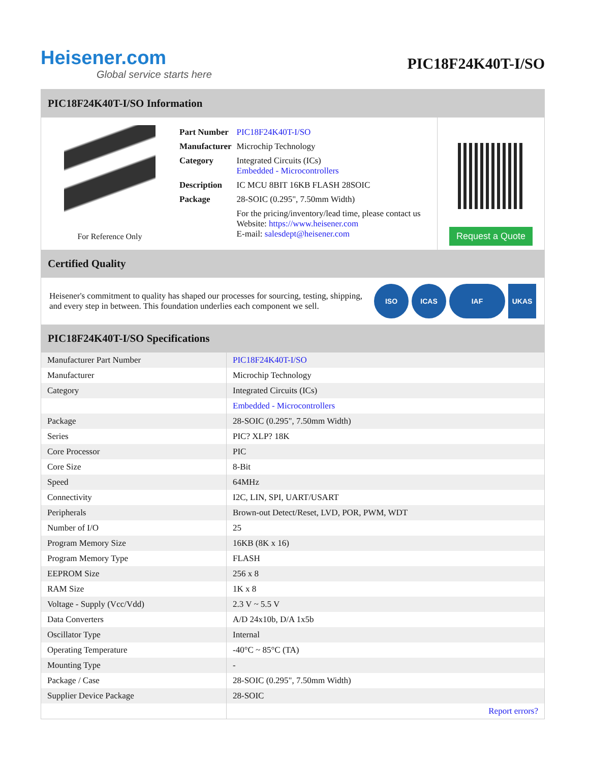Heisener.com
Global service starts here
PIC18F24K40T-I/SO
PIC18F24K40T-I/SO Information
For Reference Only
| Part Number | PIC18F24K40T-I/SO |
| Manufacturer | Microchip Technology |
| Category | Integrated Circuits (ICs) Embedded - Microcontrollers |
| Description | IC MCU 8BIT 16KB FLASH 28SOIC |
| Package | 28-SOIC (0.295", 7.50mm Width) |
| | For the pricing/inventory/lead time, please contact us Website: https://www.heisener.com E-mail: salesdept@heisener.com |
Request a Quote
Certified Quality
Heisener's commitment to quality has shaped our processes for sourcing, testing, shipping, and every step in between. This foundation underlies each component we sell.
ISO ICAS IAF UKAS
PIC18F24K40T-I/SO Specifications
| Manufacturer Part Number | PIC18F24K40T-I/SO |
| Manufacturer | Microchip Technology |
| Category | Integrated Circuits (ICs) |
| | Embedded - Microcontrollers |
| Package | 28-SOIC (0.295", 7.50mm Width) |
| Series | PIC? XLP? 18K |
| Core Processor | PIC |
| Core Size | 8-Bit |
| Speed | 64MHz |
| Connectivity | I2C, LIN, SPI, UART/USART |
| Peripherals | Brown-out Detect/Reset, LVD, POR, PWM, WDT |
| Number of I/O | 25 |
| Program Memory Size | 16KB (8K x 16) |
| Program Memory Type | FLASH |
| EEPROM Size | 256 x 8 |
| RAM Size | 1K x 8 |
| Voltage - Supply (Vcc/Vdd) | 2.3 V ~ 5.5 V |
| Data Converters | A/D 24x10b, D/A 1x5b |
| Oscillator Type | Internal |
| Operating Temperature | -40°C ~ 85°C (TA) |
| Mounting Type | - |
| Package / Case | 28-SOIC (0.295", 7.50mm Width) |
| Supplier Device Package | 28-SOIC |
| | Report errors? |